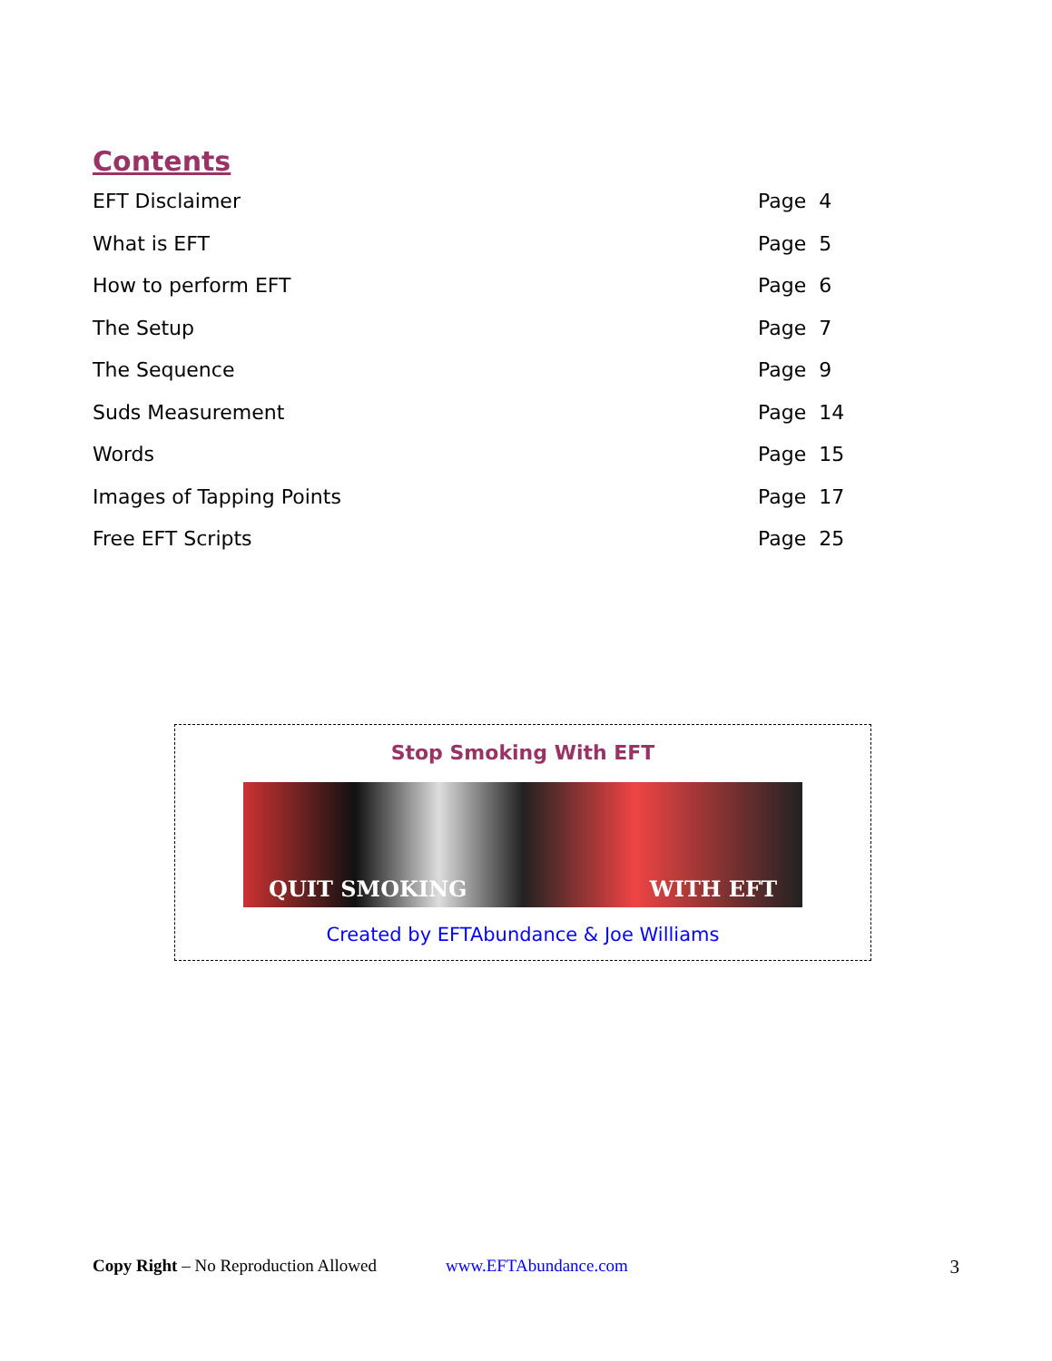Contents
EFT Disclaimer Page 4
What is EFT Page 5
How to perform EFT Page 6
The Setup Page 7
The Sequence Page 9
Suds Measurement Page 14
Words Page 15
Images of Tapping Points Page 17
Free EFT Scripts Page 25
Stop Smoking With EFT
QUIT SMOKING WITH EFT
Created by EFTAbundance & Joe Williams
Copy Right – No Reproduction Allowed www.EFTAbundance.com 3